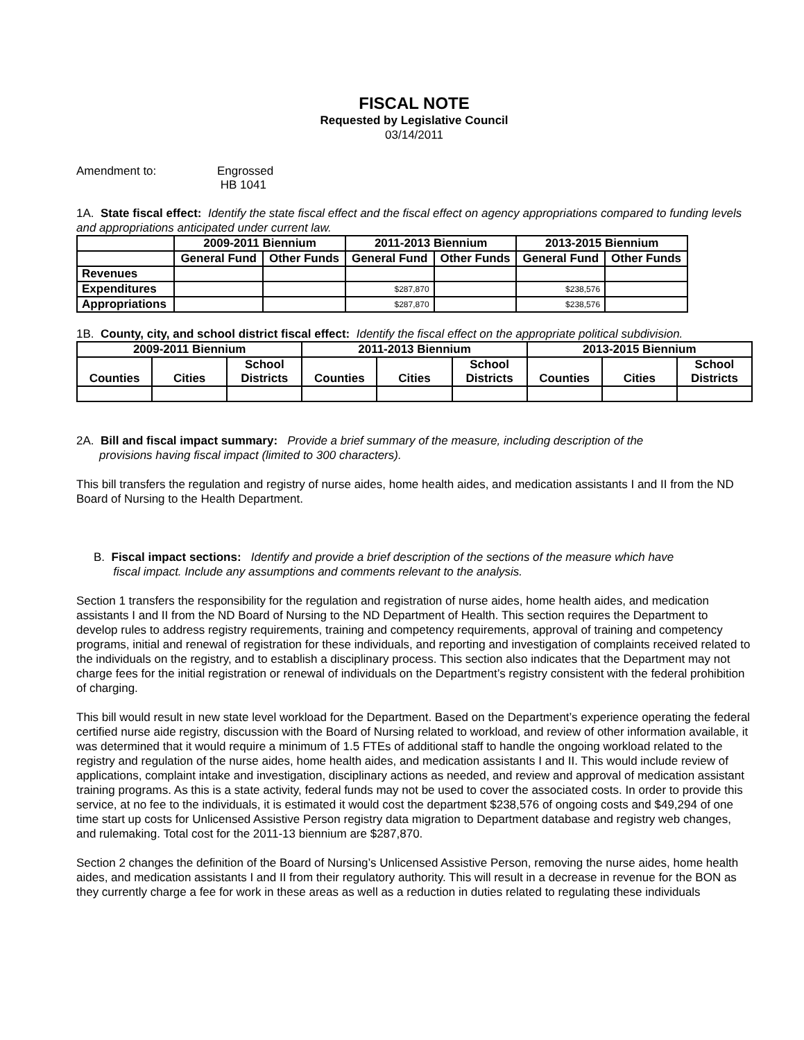FISCAL NOTE
Requested by Legislative Council
03/14/2011
Amendment to: Engrossed
HB 1041
1A. State fiscal effect: Identify the state fiscal effect and the fiscal effect on agency appropriations compared to funding levels and appropriations anticipated under current law.
| | 2009-2011 Biennium | | 2011-2013 Biennium | | 2013-2015 Biennium | |
| --- | --- | --- | --- | --- | --- | --- |
| | General Fund | Other Funds | General Fund | Other Funds | General Fund | Other Funds |
| Revenues | | | | | | |
| Expenditures | | | $287,870 | | $238,576 | |
| Appropriations | | | $287,870 | | $238,576 | |
1B. County, city, and school district fiscal effect: Identify the fiscal effect on the appropriate political subdivision.
| 2009-2011 Biennium | | | 2011-2013 Biennium | | | 2013-2015 Biennium | | |
| --- | --- | --- | --- | --- | --- | --- | --- | --- |
| Counties | Cities | School Districts | Counties | Cities | School Districts | Counties | Cities | School Districts |
2A. Bill and fiscal impact summary: Provide a brief summary of the measure, including description of the
provisions having fiscal impact (limited to 300 characters).
This bill transfers the regulation and registry of nurse aides, home health aides, and medication assistants I and II from the ND Board of Nursing to the Health Department.
B. Fiscal impact sections: Identify and provide a brief description of the sections of the measure which have
fiscal impact. Include any assumptions and comments relevant to the analysis.
Section 1 transfers the responsibility for the regulation and registration of nurse aides, home health aides, and medication assistants I and II from the ND Board of Nursing to the ND Department of Health. This section requires the Department to develop rules to address registry requirements, training and competency requirements, approval of training and competency programs, initial and renewal of registration for these individuals, and reporting and investigation of complaints received related to the individuals on the registry, and to establish a disciplinary process. This section also indicates that the Department may not charge fees for the initial registration or renewal of individuals on the Department’s registry consistent with the federal prohibition of charging.
This bill would result in new state level workload for the Department. Based on the Department’s experience operating the federal certified nurse aide registry, discussion with the Board of Nursing related to workload, and review of other information available, it was determined that it would require a minimum of 1.5 FTEs of additional staff to handle the ongoing workload related to the registry and regulation of the nurse aides, home health aides, and medication assistants I and II. This would include review of applications, complaint intake and investigation, disciplinary actions as needed, and review and approval of medication assistant training programs. As this is a state activity, federal funds may not be used to cover the associated costs. In order to provide this service, at no fee to the individuals, it is estimated it would cost the department $238,576 of ongoing costs and $49,294 of one time start up costs for Unlicensed Assistive Person registry data migration to Department database and registry web changes, and rulemaking. Total cost for the 2011-13 biennium are $287,870.
Section 2 changes the definition of the Board of Nursing’s Unlicensed Assistive Person, removing the nurse aides, home health aides, and medication assistants I and II from their regulatory authority. This will result in a decrease in revenue for the BON as they currently charge a fee for work in these areas as well as a reduction in duties related to regulating these individuals